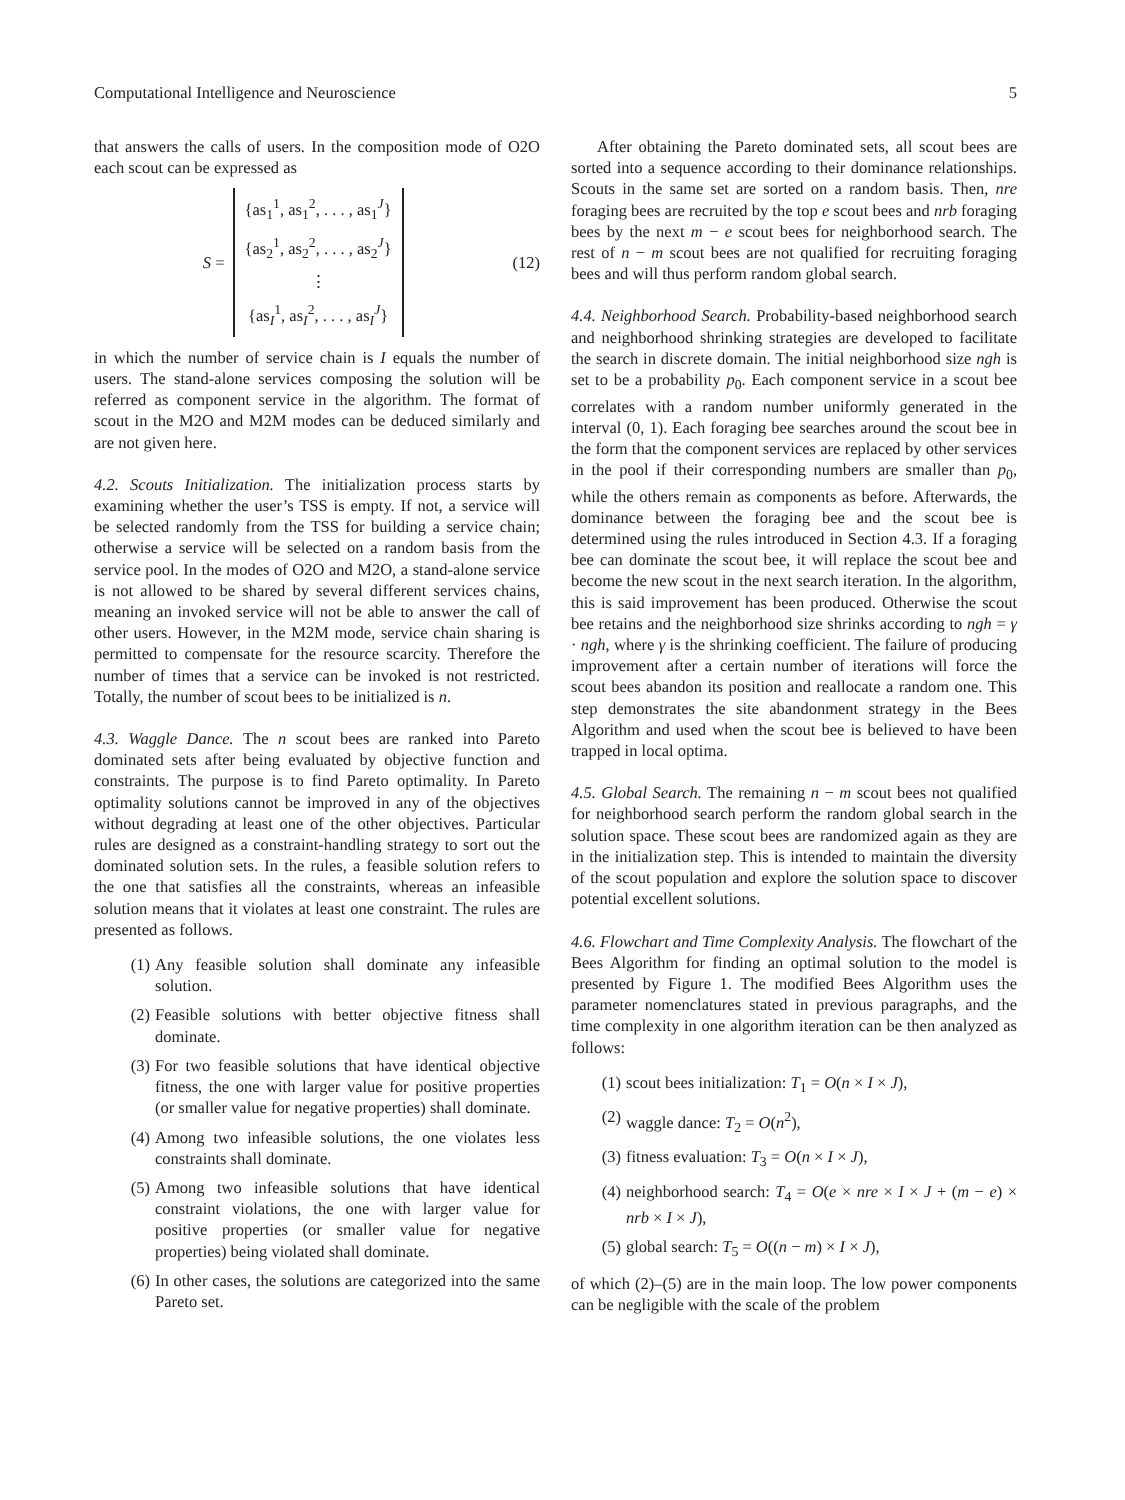Computational Intelligence and Neuroscience 5
that answers the calls of users. In the composition mode of O2O each scout can be expressed as
S =
{as<sub>1</sub><sup>1</sup>, as<sub>1</sub><sup>2</sup>, . . . , as<sub>1</sub><sup>J</sup>}
{as<sub>2</sub><sup>1</sup>, as<sub>2</sub><sup>2</sup>, . . . , as<sub>2</sub><sup>J</sup>}
⋮
{as<sub>I</sub><sup>1</sup>, as<sub>I</sub><sup>2</sup>, . . . , as<sub>I</sub><sup>J</sup>}
(12)
in which the number of service chain is I equals the number of users. The stand-alone services composing the solution will be referred as component service in the algorithm. The format of scout in the M2O and M2M modes can be deduced similarly and are not given here.
4.2. Scouts Initialization. The initialization process starts by examining whether the user’s TSS is empty. If not, a service will be selected randomly from the TSS for building a service chain; otherwise a service will be selected on a random basis from the service pool. In the modes of O2O and M2O, a stand-alone service is not allowed to be shared by several different services chains, meaning an invoked service will not be able to answer the call of other users. However, in the M2M mode, service chain sharing is permitted to compensate for the resource scarcity. Therefore the number of times that a service can be invoked is not restricted. Totally, the number of scout bees to be initialized is n.
4.3. Waggle Dance. The n scout bees are ranked into Pareto dominated sets after being evaluated by objective function and constraints. The purpose is to find Pareto optimality. In Pareto optimality solutions cannot be improved in any of the objectives without degrading at least one of the other objectives. Particular rules are designed as a constraint-handling strategy to sort out the dominated solution sets. In the rules, a feasible solution refers to the one that satisfies all the constraints, whereas an infeasible solution means that it violates at least one constraint. The rules are presented as follows.
(1) Any feasible solution shall dominate any infeasible solution.
(2) Feasible solutions with better objective fitness shall dominate.
(3) For two feasible solutions that have identical objective fitness, the one with larger value for positive properties (or smaller value for negative properties) shall dominate.
(4) Among two infeasible solutions, the one violates less constraints shall dominate.
(5) Among two infeasible solutions that have identical constraint violations, the one with larger value for positive properties (or smaller value for negative properties) being violated shall dominate.
(6) In other cases, the solutions are categorized into the same Pareto set.
After obtaining the Pareto dominated sets, all scout bees are sorted into a sequence according to their dominance relationships. Scouts in the same set are sorted on a random basis. Then, nre foraging bees are recruited by the top e scout bees and nrb foraging bees by the next m − e scout bees for neighborhood search. The rest of n − m scout bees are not qualified for recruiting foraging bees and will thus perform random global search.
4.4. Neighborhood Search. Probability-based neighborhood search and neighborhood shrinking strategies are developed to facilitate the search in discrete domain. The initial neighborhood size ngh is set to be a probability p<sub>0</sub>. Each component service in a scout bee correlates with a random number uniformly generated in the interval (0, 1). Each foraging bee searches around the scout bee in the form that the component services are replaced by other services in the pool if their corresponding numbers are smaller than p<sub>0</sub>, while the others remain as components as before. Afterwards, the dominance between the foraging bee and the scout bee is determined using the rules introduced in Section 4.3. If a foraging bee can dominate the scout bee, it will replace the scout bee and become the new scout in the next search iteration. In the algorithm, this is said improvement has been produced. Otherwise the scout bee retains and the neighborhood size shrinks according to ngh = γ · ngh, where γ is the shrinking coefficient. The failure of producing improvement after a certain number of iterations will force the scout bees abandon its position and reallocate a random one. This step demonstrates the site abandonment strategy in the Bees Algorithm and used when the scout bee is believed to have been trapped in local optima.
4.5. Global Search. The remaining n − m scout bees not qualified for neighborhood search perform the random global search in the solution space. These scout bees are randomized again as they are in the initialization step. This is intended to maintain the diversity of the scout population and explore the solution space to discover potential excellent solutions.
4.6. Flowchart and Time Complexity Analysis. The flowchart of the Bees Algorithm for finding an optimal solution to the model is presented by Figure 1. The modified Bees Algorithm uses the parameter nomenclatures stated in previous paragraphs, and the time complexity in one algorithm iteration can be then analyzed as follows:
(1) scout bees initialization: T<sub>1</sub> = O(n × I × J),
(2) waggle dance: T<sub>2</sub> = O(n<sup>2</sup>),
(3) fitness evaluation: T<sub>3</sub> = O(n × I × J),
(4) neighborhood search: T<sub>4</sub> = O(e × nre × I × J + (m − e) × nrb × I × J),
(5) global search: T<sub>5</sub> = O((n − m) × I × J),
of which (2)–(5) are in the main loop. The low power components can be negligible with the scale of the problem